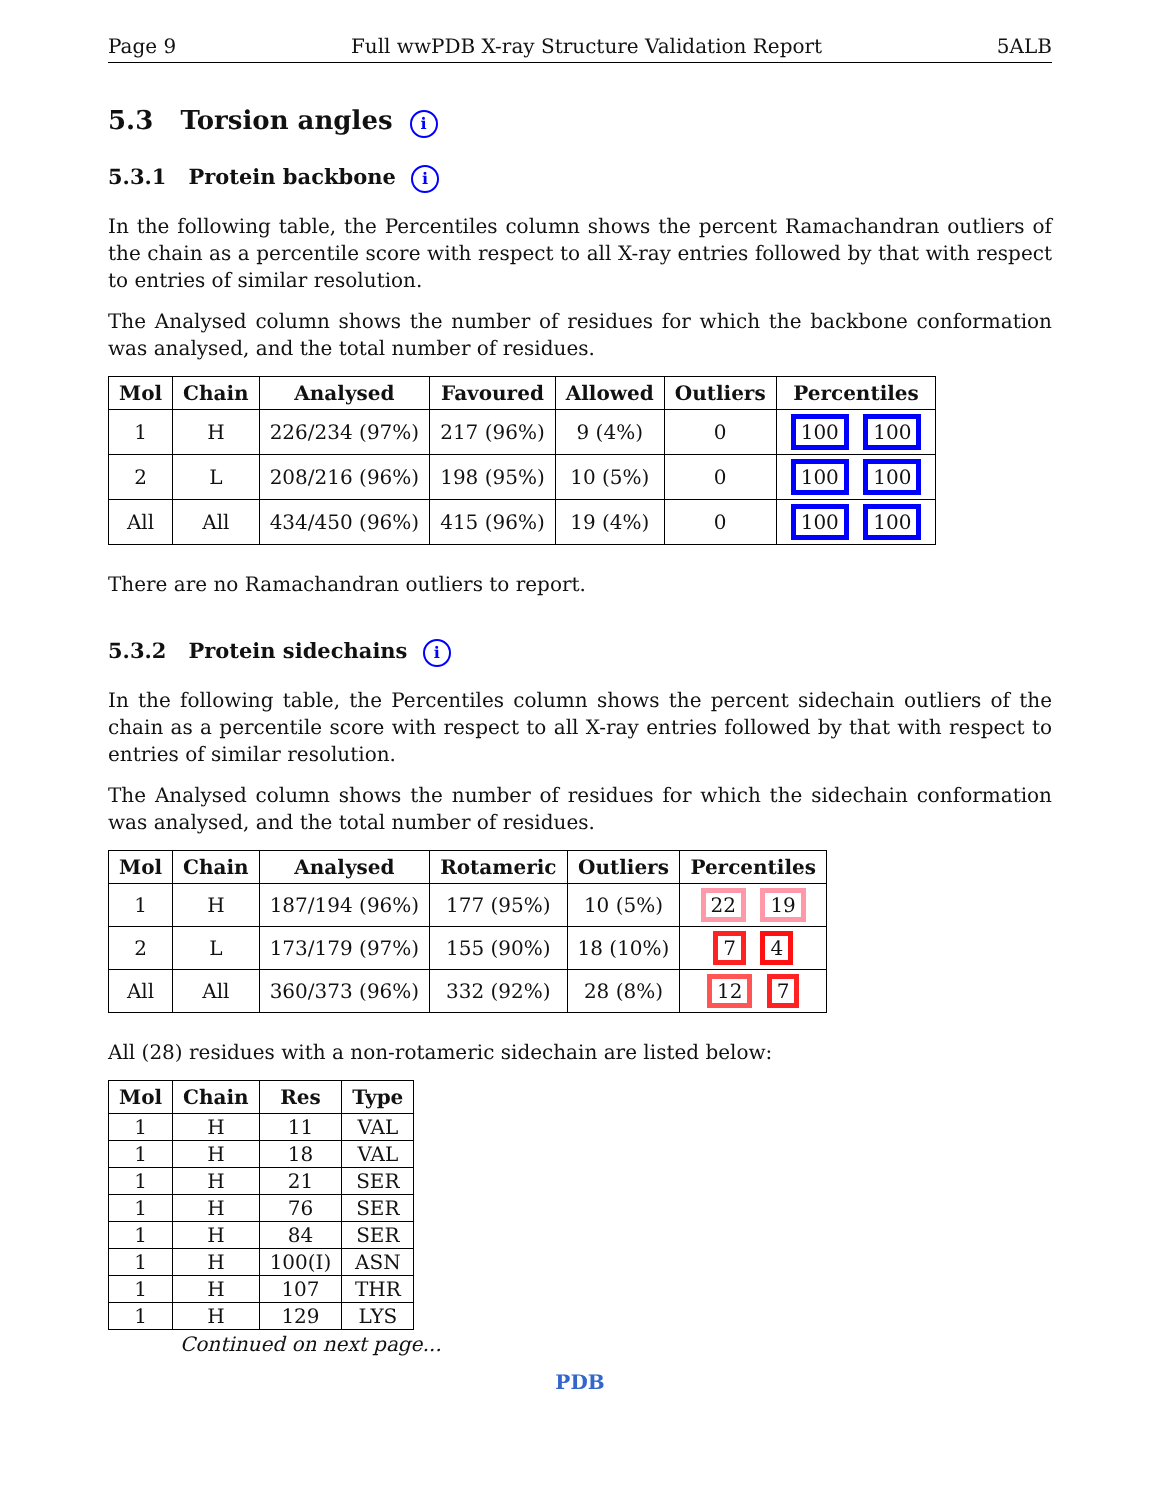Page 9 Full wwPDB X-ray Structure Validation Report 5ALB
5.3 Torsion angles i
5.3.1 Protein backbone i
In the following table, the Percentiles column shows the percent Ramachandran outliers of the chain as a percentile score with respect to all X-ray entries followed by that with respect to entries of similar resolution.
The Analysed column shows the number of residues for which the backbone conformation was analysed, and the total number of residues.
| Mol | Chain | Analysed | Favoured | Allowed | Outliers | Percentiles |
| --- | --- | --- | --- | --- | --- | --- |
| 1 | H | 226/234 (97%) | 217 (96%) | 9 (4%) | 0 | 100 100 |
| 2 | L | 208/216 (96%) | 198 (95%) | 10 (5%) | 0 | 100 100 |
| All | All | 434/450 (96%) | 415 (96%) | 19 (4%) | 0 | 100 100 |
There are no Ramachandran outliers to report.
5.3.2 Protein sidechains i
In the following table, the Percentiles column shows the percent sidechain outliers of the chain as a percentile score with respect to all X-ray entries followed by that with respect to entries of similar resolution.
The Analysed column shows the number of residues for which the sidechain conformation was analysed, and the total number of residues.
| Mol | Chain | Analysed | Rotameric | Outliers | Percentiles |
| --- | --- | --- | --- | --- | --- |
| 1 | H | 187/194 (96%) | 177 (95%) | 10 (5%) | 22 19 |
| 2 | L | 173/179 (97%) | 155 (90%) | 18 (10%) | 7 4 |
| All | All | 360/373 (96%) | 332 (92%) | 28 (8%) | 12 7 |
All (28) residues with a non-rotameric sidechain are listed below:
| Mol | Chain | Res | Type |
| --- | --- | --- | --- |
| 1 | H | 11 | VAL |
| 1 | H | 18 | VAL |
| 1 | H | 21 | SER |
| 1 | H | 76 | SER |
| 1 | H | 84 | SER |
| 1 | H | 100(I) | ASN |
| 1 | H | 107 | THR |
| 1 | H | 129 | LYS |
Continued on next page...
PDB